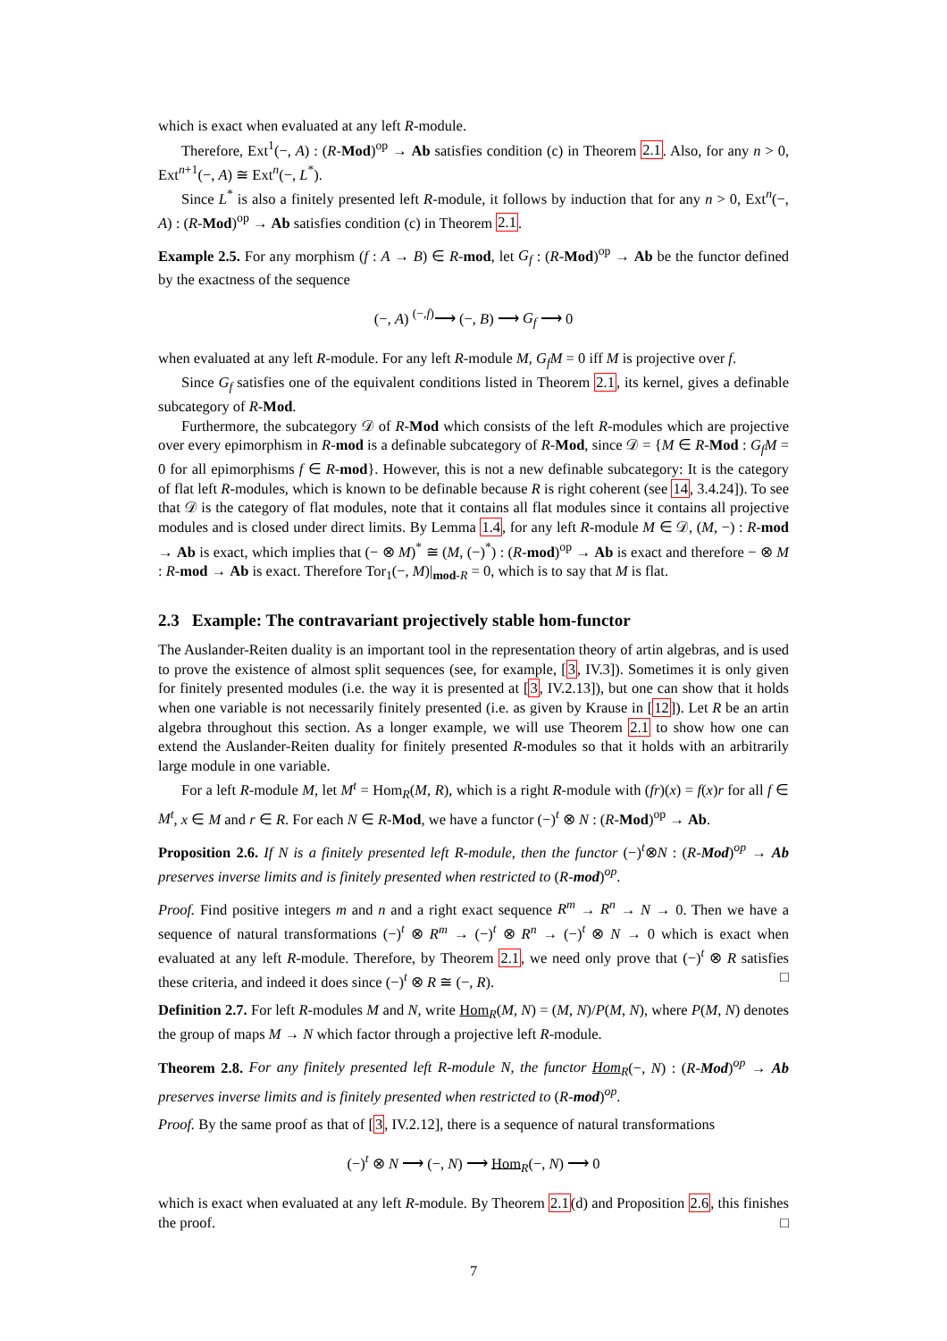which is exact when evaluated at any left R-module.
Therefore, Ext<sup>1</sup>(−, A) : (R-Mod)<sup>op</sup> → Ab satisfies condition (c) in Theorem 2.1. Also, for any n > 0, Ext<sup>n+1</sup>(−, A) ≅ Ext<sup>n</sup>(−, L<sup>*</sup>).
Since L<sup>*</sup> is also a finitely presented left R-module, it follows by induction that for any n > 0, Ext<sup>n</sup>(−, A) : (R-Mod)<sup>op</sup> → Ab satisfies condition (c) in Theorem 2.1.
Example 2.5. For any morphism (f : A → B) ∈ R-mod, let G<sub>f</sub> : (R-Mod)<sup>op</sup> → Ab be the functor defined by the exactness of the sequence
(−, A) <sup>(−,f)</sup>⟶ (−, B) ⟶ G<sub>f</sub> ⟶ 0
when evaluated at any left R-module. For any left R-module M, G<sub>f</sub>M = 0 iff M is projective over f.
Since G<sub>f</sub> satisfies one of the equivalent conditions listed in Theorem 2.1, its kernel, gives a definable subcategory of R-Mod.
Furthermore, the subcategory 𝒟 of R-Mod which consists of the left R-modules which are projective over every epimorphism in R-mod is a definable subcategory of R-Mod, since 𝒟 = {M ∈ R-Mod : G<sub>f</sub>M = 0 for all epimorphisms f ∈ R-mod}. However, this is not a new definable subcategory: It is the category of flat left R-modules, which is known to be definable because R is right coherent (see 14, 3.4.24]). To see that 𝒟 is the category of flat modules, note that it contains all flat modules since it contains all projective modules and is closed under direct limits. By Lemma 1.4, for any left R-module M ∈ 𝒟, (M, −) : R-mod → Ab is exact, which implies that (− ⊗ M)<sup>*</sup> ≅ (M, (−)<sup>*</sup>) : (R-mod)<sup>op</sup> → Ab is exact and therefore − ⊗ M : R-mod → Ab is exact. Therefore Tor<sub>1</sub>(−, M)|<sub>mod-R</sub> = 0, which is to say that M is flat.
2.3 Example: The contravariant projectively stable hom-functor
The Auslander-Reiten duality is an important tool in the representation theory of artin algebras, and is used to prove the existence of almost split sequences (see, for example, [3, IV.3]). Sometimes it is only given for finitely presented modules (i.e. the way it is presented at [3, IV.2.13]), but one can show that it holds when one variable is not necessarily finitely presented (i.e. as given by Krause in [12]). Let R be an artin algebra throughout this section. As a longer example, we will use Theorem 2.1 to show how one can extend the Auslander-Reiten duality for finitely presented R-modules so that it holds with an arbitrarily large module in one variable.
For a left R-module M, let M<sup>t</sup> = Hom<sub>R</sub>(M, R), which is a right R-module with (fr)(x) = f(x)r for all f ∈ M<sup>t</sup>, x ∈ M and r ∈ R. For each N ∈ R-Mod, we have a functor (−)<sup>t</sup> ⊗ N : (R-Mod)<sup>op</sup> → Ab.
Proposition 2.6. If N is a finitely presented left R-module, then the functor (−)<sup>t</sup>⊗N : (R-Mod)<sup>op</sup> → Ab preserves inverse limits and is finitely presented when restricted to (R-mod)<sup>op</sup>.
Proof. Find positive integers m and n and a right exact sequence R<sup>m</sup> → R<sup>n</sup> → N → 0. Then we have a sequence of natural transformations (−)<sup>t</sup> ⊗ R<sup>m</sup> → (−)<sup>t</sup> ⊗ R<sup>n</sup> → (−)<sup>t</sup> ⊗ N → 0 which is exact when evaluated at any left R-module. Therefore, by Theorem 2.1, we need only prove that (−)<sup>t</sup> ⊗ R satisfies these criteria, and indeed it does since (−)<sup>t</sup> ⊗ R ≅ (−, R). □
Definition 2.7. For left R-modules M and N, write Hom<sub>R</sub>(M, N) = (M, N)/P(M, N), where P(M, N) denotes the group of maps M → N which factor through a projective left R-module.
Theorem 2.8. For any finitely presented left R-module N, the functor Hom<sub>R</sub>(−, N) : (R-Mod)<sup>op</sup> → Ab preserves inverse limits and is finitely presented when restricted to (R-mod)<sup>op</sup>.
Proof. By the same proof as that of [3, IV.2.12], there is a sequence of natural transformations
(−)<sup>t</sup> ⊗ N ⟶ (−, N) ⟶ Hom<sub>R</sub>(−, N) ⟶ 0
which is exact when evaluated at any left R-module. By Theorem 2.1(d) and Proposition 2.6, this finishes the proof. □
7